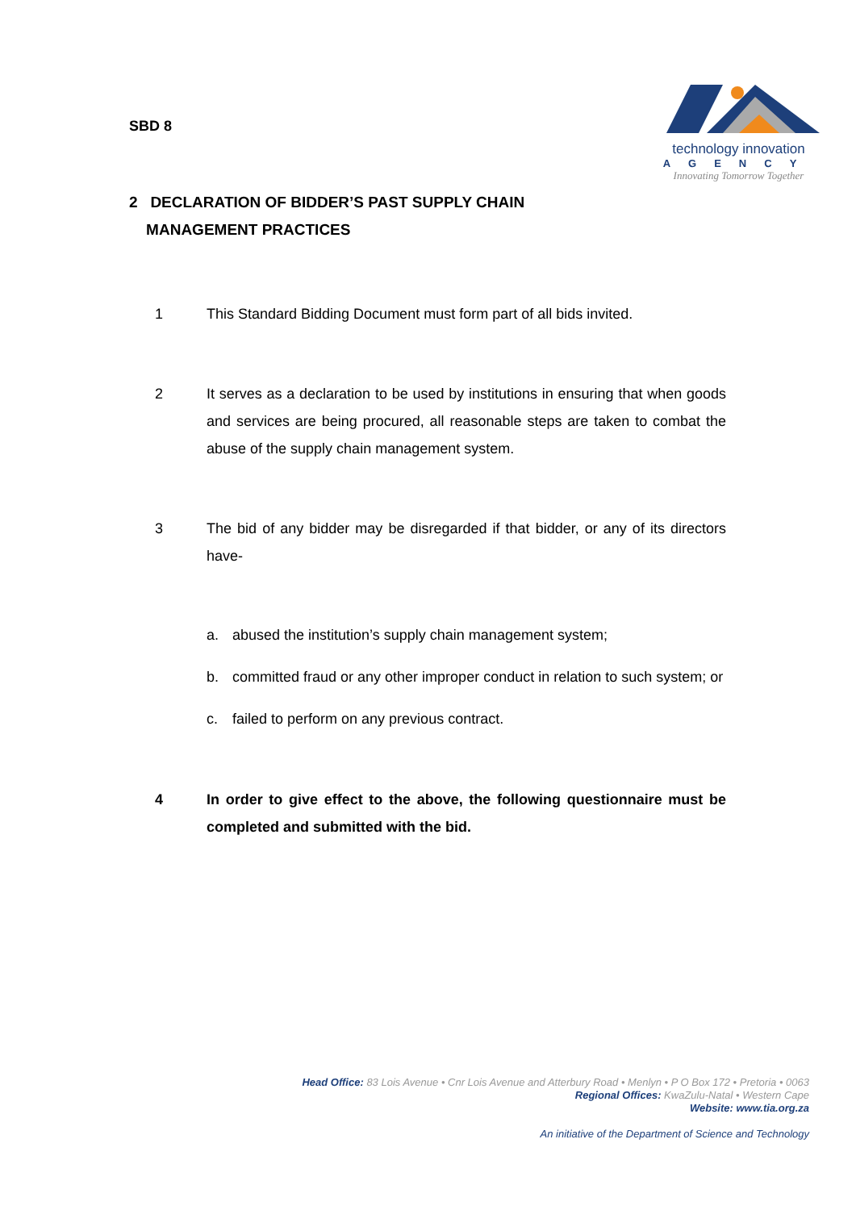SBD 8
technology innovation
AGENCY
Innovating Tomorrow Together
2 DECLARATION OF BIDDER’S PAST SUPPLY CHAIN
MANAGEMENT PRACTICES
1 This Standard Bidding Document must form part of all bids invited.
2 It serves as a declaration to be used by institutions in ensuring that when goods and services are being procured, all reasonable steps are taken to combat the abuse of the supply chain management system.
3 The bid of any bidder may be disregarded if that bidder, or any of its directors have-
a. abused the institution’s supply chain management system;
b. committed fraud or any other improper conduct in relation to such system; or
c. failed to perform on any previous contract.
4 In order to give effect to the above, the following questionnaire must be completed and submitted with the bid.
Head Office: 83 Lois Avenue • Cnr Lois Avenue and Atterbury Road • Menlyn • P O Box 172 • Pretoria • 0063
Regional Offices: KwaZulu-Natal • Western Cape
Website: www.tia.org.za
An initiative of the Department of Science and Technology